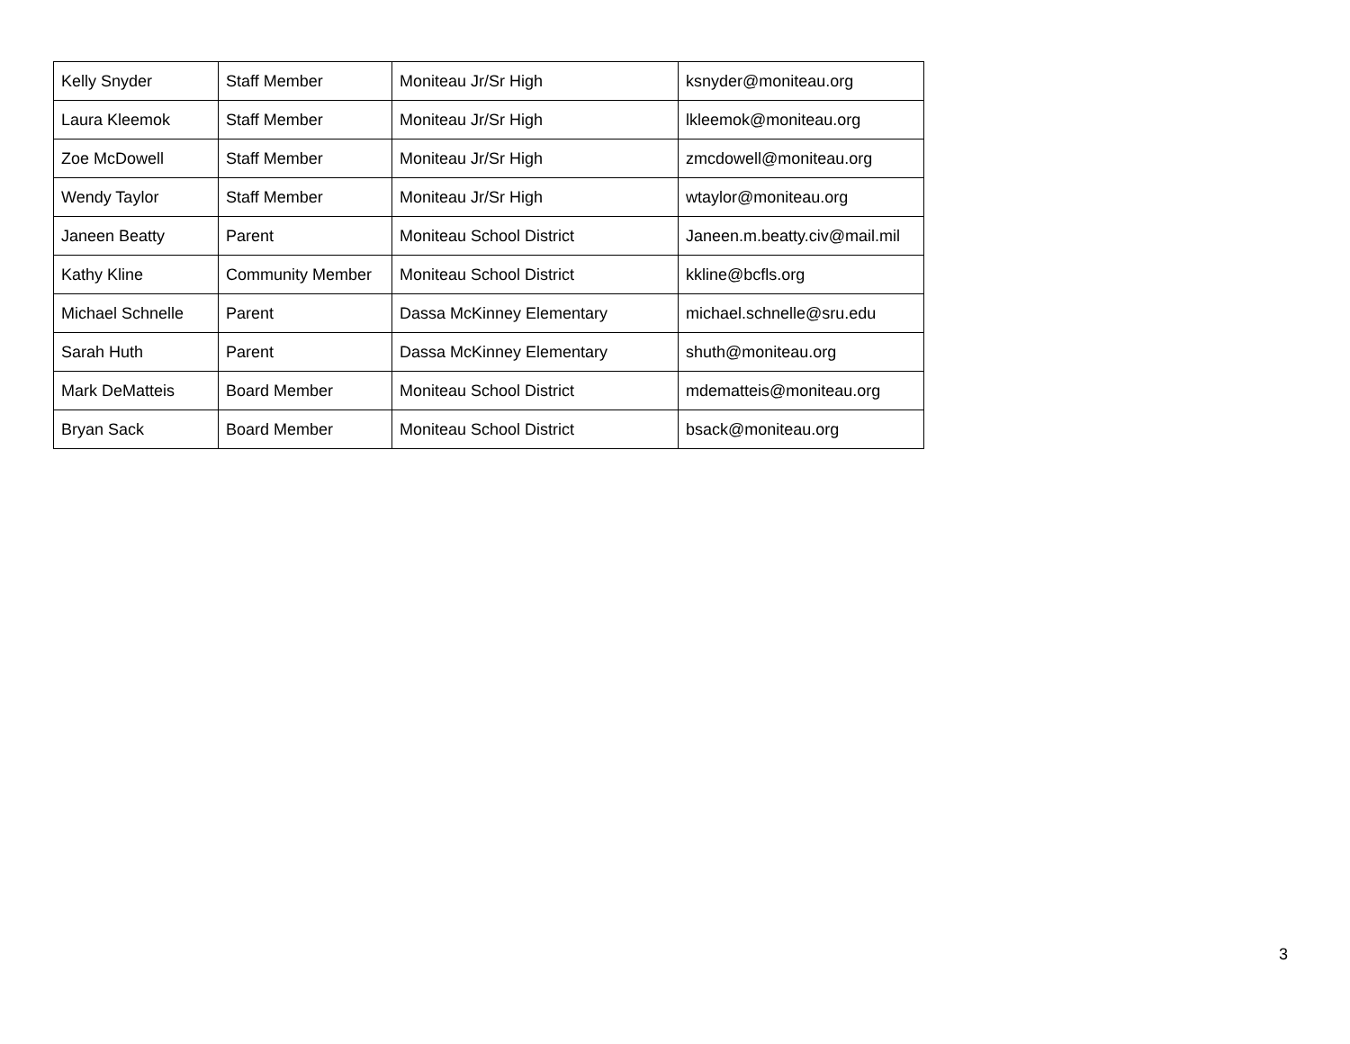| Kelly Snyder | Staff Member | Moniteau Jr/Sr High | ksnyder@moniteau.org |
| Laura Kleemok | Staff Member | Moniteau Jr/Sr High | lkleemok@moniteau.org |
| Zoe McDowell | Staff Member | Moniteau Jr/Sr High | zmcdowell@moniteau.org |
| Wendy Taylor | Staff Member | Moniteau Jr/Sr High | wtaylor@moniteau.org |
| Janeen Beatty | Parent | Moniteau School District | Janeen.m.beatty.civ@mail.mil |
| Kathy Kline | Community Member | Moniteau School District | kkline@bcfls.org |
| Michael Schnelle | Parent | Dassa McKinney Elementary | michael.schnelle@sru.edu |
| Sarah Huth | Parent | Dassa McKinney Elementary | shuth@moniteau.org |
| Mark DeMatteis | Board Member | Moniteau School District | mdematteis@moniteau.org |
| Bryan Sack | Board Member | Moniteau School District | bsack@moniteau.org |
3